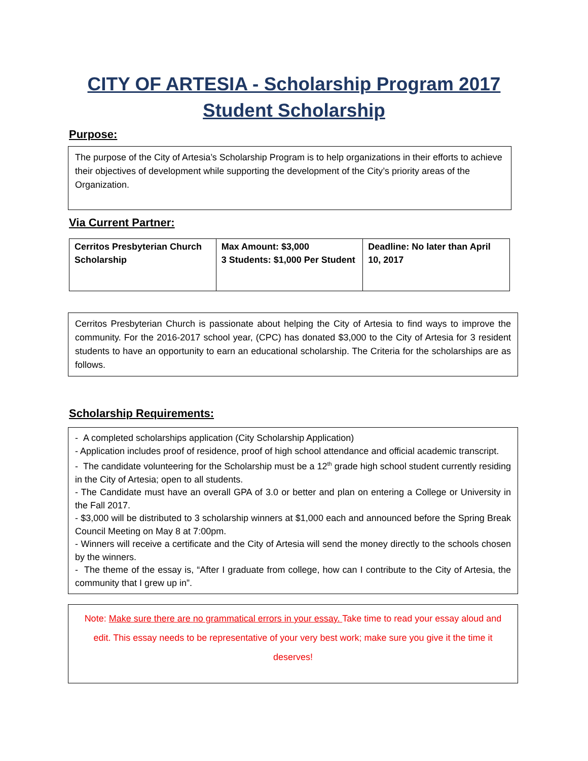CITY OF ARTESIA - Scholarship Program 2017
Student Scholarship
Purpose:
The purpose of the City of Artesia’s Scholarship Program is to help organizations in their efforts to achieve their objectives of development while supporting the development of the City’s priority areas of the Organization.
Via Current Partner:
| Cerritos Presbyterian Church Scholarship | Max Amount: $3,000 3 Students: $1,000 Per Student | Deadline: No later than April 10, 2017 |
Cerritos Presbyterian Church is passionate about helping the City of Artesia to find ways to improve the community. For the 2016-2017 school year, (CPC) has donated $3,000 to the City of Artesia for 3 resident students to have an opportunity to earn an educational scholarship. The Criteria for the scholarships are as follows.
Scholarship Requirements:
- A completed scholarships application (City Scholarship Application)
- Application includes proof of residence, proof of high school attendance and official academic transcript.
- The candidate volunteering for the Scholarship must be a 12<sup>th</sup> grade high school student currently residing in the City of Artesia; open to all students.
- The Candidate must have an overall GPA of 3.0 or better and plan on entering a College or University in the Fall 2017.
- $3,000 will be distributed to 3 scholarship winners at $1,000 each and announced before the Spring Break Council Meeting on May 8 at 7:00pm.
- Winners will receive a certificate and the City of Artesia will send the money directly to the schools chosen by the winners.
- The theme of the essay is, “After I graduate from college, how can I contribute to the City of Artesia, the community that I grew up in”.
Note: Make sure there are no grammatical errors in your essay. Take time to read your essay aloud and edit. This essay needs to be representative of your very best work; make sure you give it the time it deserves!